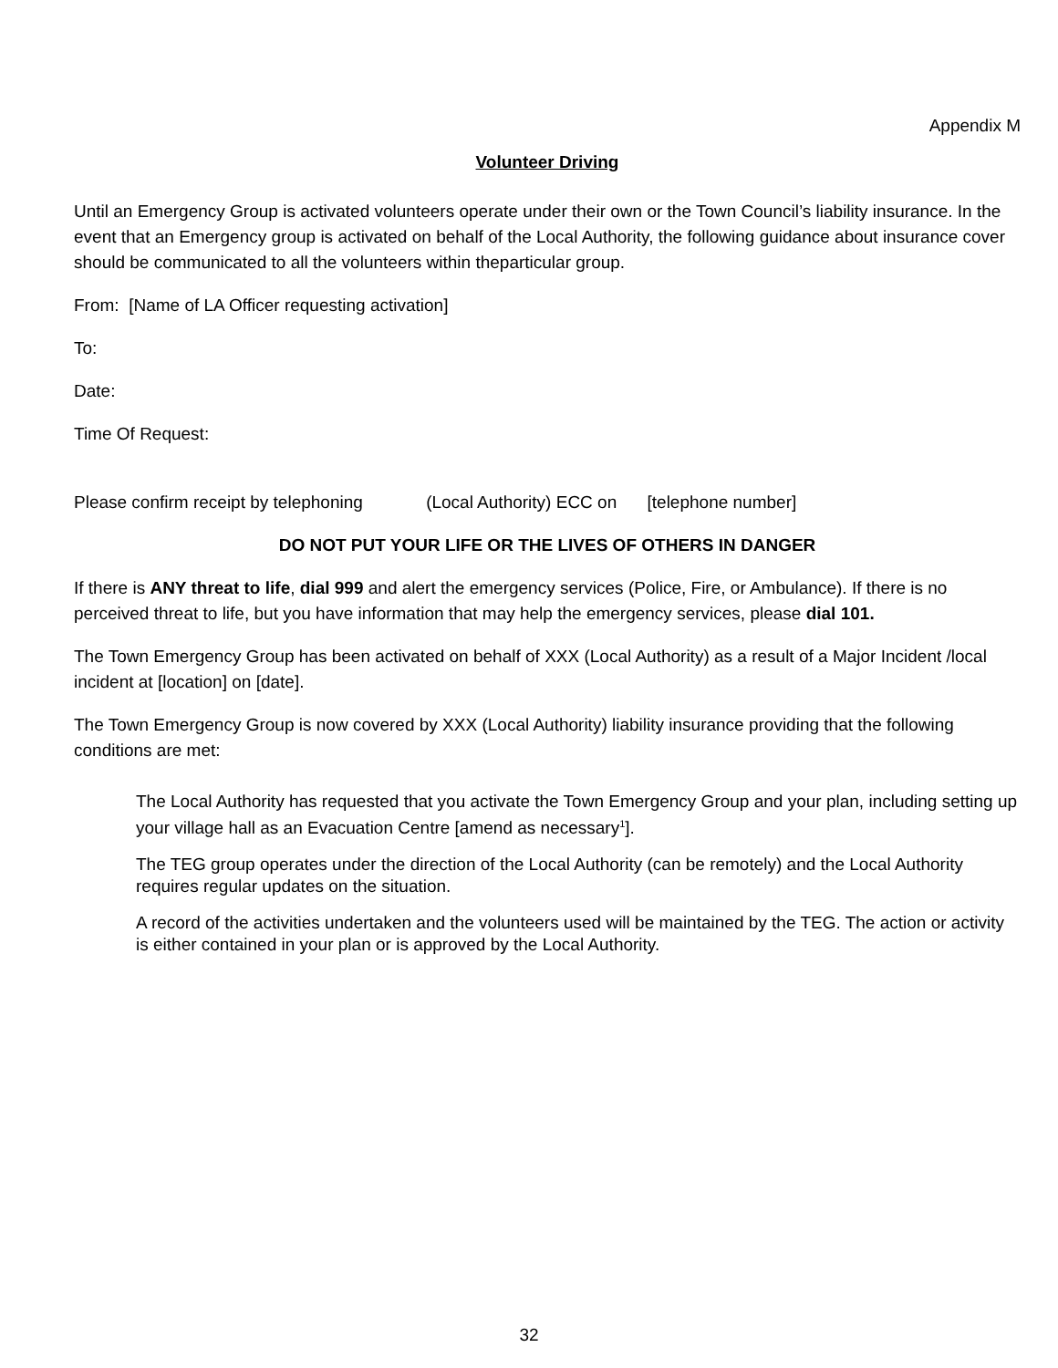Appendix M
Volunteer Driving
Until an Emergency Group is activated volunteers operate under their own or the Town Council’s liability insurance. In the event that an Emergency group is activated on behalf of the Local Authority, the following guidance about insurance cover should be communicated to all the volunteers within theparticular group.
From: [Name of LA Officer requesting activation]
To:
Date:
Time Of Request:
Please confirm receipt by telephoning (Local Authority) ECC on [telephone number]
DO NOT PUT YOUR LIFE OR THE LIVES OF OTHERS IN DANGER
If there is ANY threat to life, dial 999 and alert the emergency services (Police, Fire, or Ambulance). If there is no perceived threat to life, but you have information that may help the emergency services, please dial 101.
The Town Emergency Group has been activated on behalf of XXX (Local Authority) as a result of a Major Incident /local incident at [location] on [date].
The Town Emergency Group is now covered by XXX (Local Authority) liability insurance providing that the following conditions are met:
The Local Authority has requested that you activate the Town Emergency Group and your plan, including setting up your village hall as an Evacuation Centre [amend as necessary<sup>1</sup>].
The TEG group operates under the direction of the Local Authority (can be remotely) and the Local Authority requires regular updates on the situation.
A record of the activities undertaken and the volunteers used will be maintained by the TEG. The action or activity is either contained in your plan or is approved by the Local Authority.
32